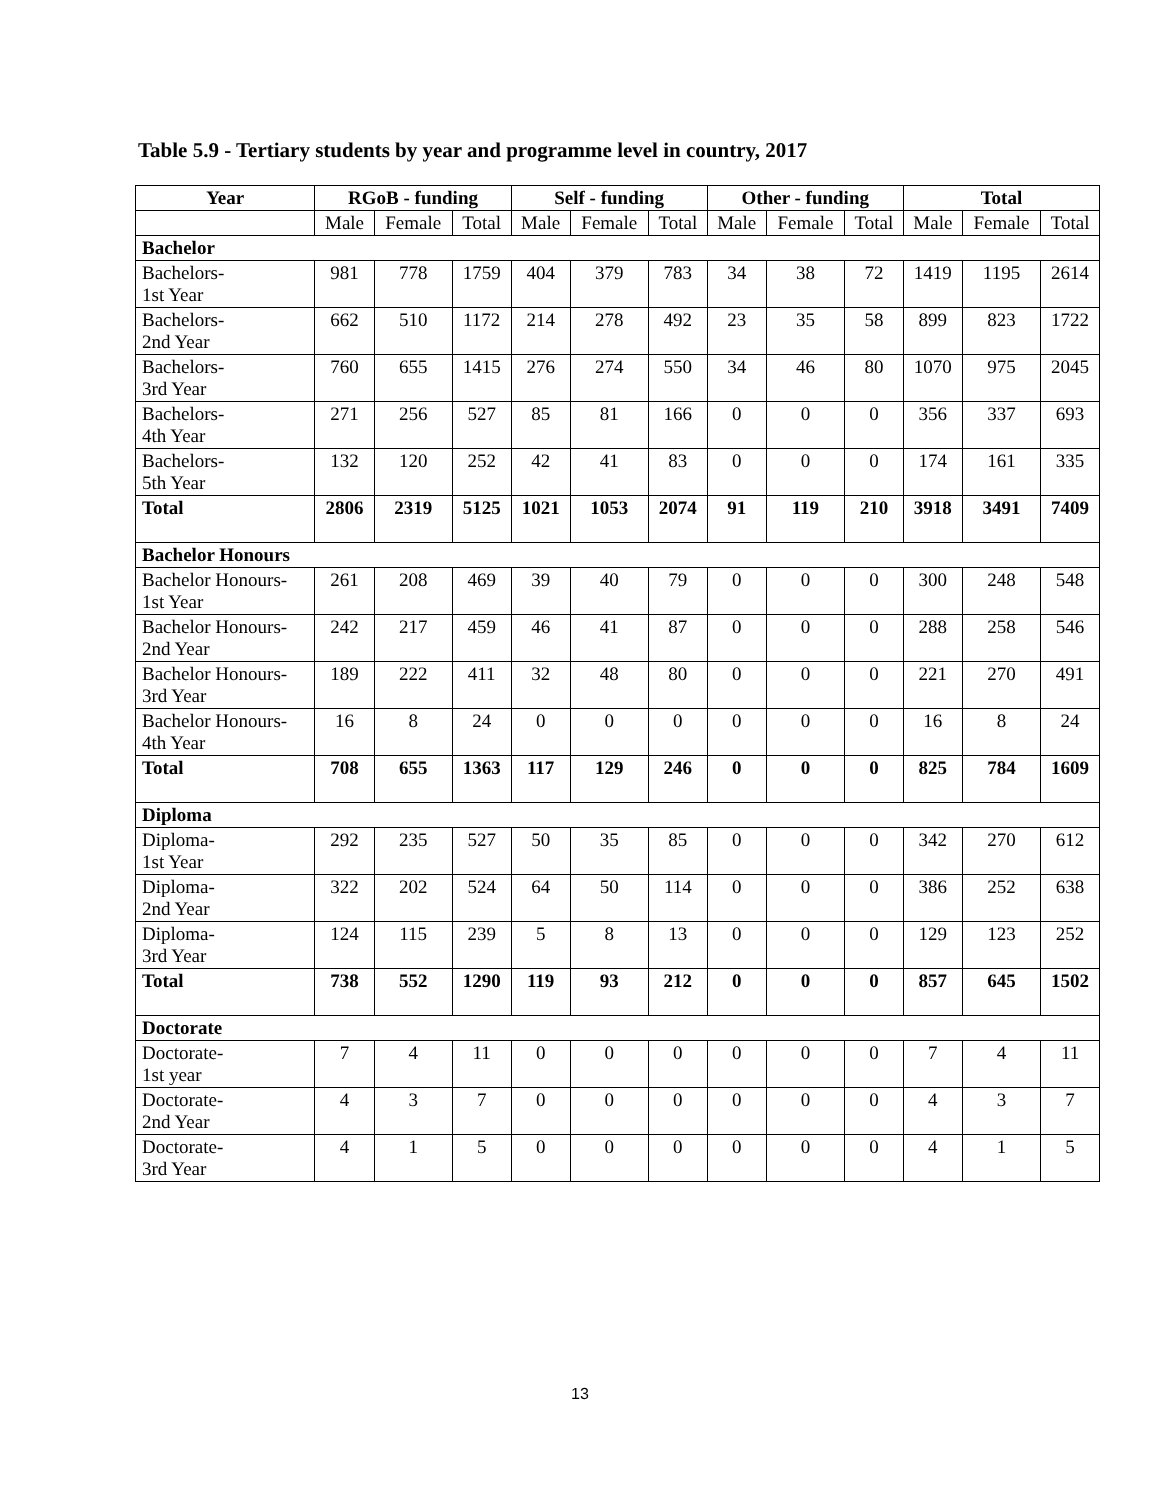Table 5.9 - Tertiary students by year and programme level in country, 2017
| Year | RGoB - funding | | | Self - funding | | | Other - funding | | | Total | | |
| --- | --- | --- | --- | --- | --- | --- | --- | --- | --- | --- | --- | --- |
| | Male | Female | Total | Male | Female | Total | Male | Female | Total | Male | Female | Total |
| Bachelor | | | | | | | | | | | | |
| Bachelors- 1st Year | 981 | 778 | 1759 | 404 | 379 | 783 | 34 | 38 | 72 | 1419 | 1195 | 2614 |
| Bachelors- 2nd Year | 662 | 510 | 1172 | 214 | 278 | 492 | 23 | 35 | 58 | 899 | 823 | 1722 |
| Bachelors- 3rd Year | 760 | 655 | 1415 | 276 | 274 | 550 | 34 | 46 | 80 | 1070 | 975 | 2045 |
| Bachelors- 4th Year | 271 | 256 | 527 | 85 | 81 | 166 | 0 | 0 | 0 | 356 | 337 | 693 |
| Bachelors- 5th Year | 132 | 120 | 252 | 42 | 41 | 83 | 0 | 0 | 0 | 174 | 161 | 335 |
| Total | 2806 | 2319 | 5125 | 1021 | 1053 | 2074 | 91 | 119 | 210 | 3918 | 3491 | 7409 |
| Bachelor Honours | | | | | | | | | | | | |
| Bachelor Honours- 1st Year | 261 | 208 | 469 | 39 | 40 | 79 | 0 | 0 | 0 | 300 | 248 | 548 |
| Bachelor Honours- 2nd Year | 242 | 217 | 459 | 46 | 41 | 87 | 0 | 0 | 0 | 288 | 258 | 546 |
| Bachelor Honours- 3rd Year | 189 | 222 | 411 | 32 | 48 | 80 | 0 | 0 | 0 | 221 | 270 | 491 |
| Bachelor Honours- 4th Year | 16 | 8 | 24 | 0 | 0 | 0 | 0 | 0 | 0 | 16 | 8 | 24 |
| Total | 708 | 655 | 1363 | 117 | 129 | 246 | 0 | 0 | 0 | 825 | 784 | 1609 |
| Diploma | | | | | | | | | | | | |
| Diploma- 1st Year | 292 | 235 | 527 | 50 | 35 | 85 | 0 | 0 | 0 | 342 | 270 | 612 |
| Diploma- 2nd Year | 322 | 202 | 524 | 64 | 50 | 114 | 0 | 0 | 0 | 386 | 252 | 638 |
| Diploma- 3rd Year | 124 | 115 | 239 | 5 | 8 | 13 | 0 | 0 | 0 | 129 | 123 | 252 |
| Total | 738 | 552 | 1290 | 119 | 93 | 212 | 0 | 0 | 0 | 857 | 645 | 1502 |
| Doctorate | | | | | | | | | | | | |
| Doctorate- 1st year | 7 | 4 | 11 | 0 | 0 | 0 | 0 | 0 | 0 | 7 | 4 | 11 |
| Doctorate- 2nd Year | 4 | 3 | 7 | 0 | 0 | 0 | 0 | 0 | 0 | 4 | 3 | 7 |
| Doctorate- 3rd Year | 4 | 1 | 5 | 0 | 0 | 0 | 0 | 0 | 0 | 4 | 1 | 5 |
13